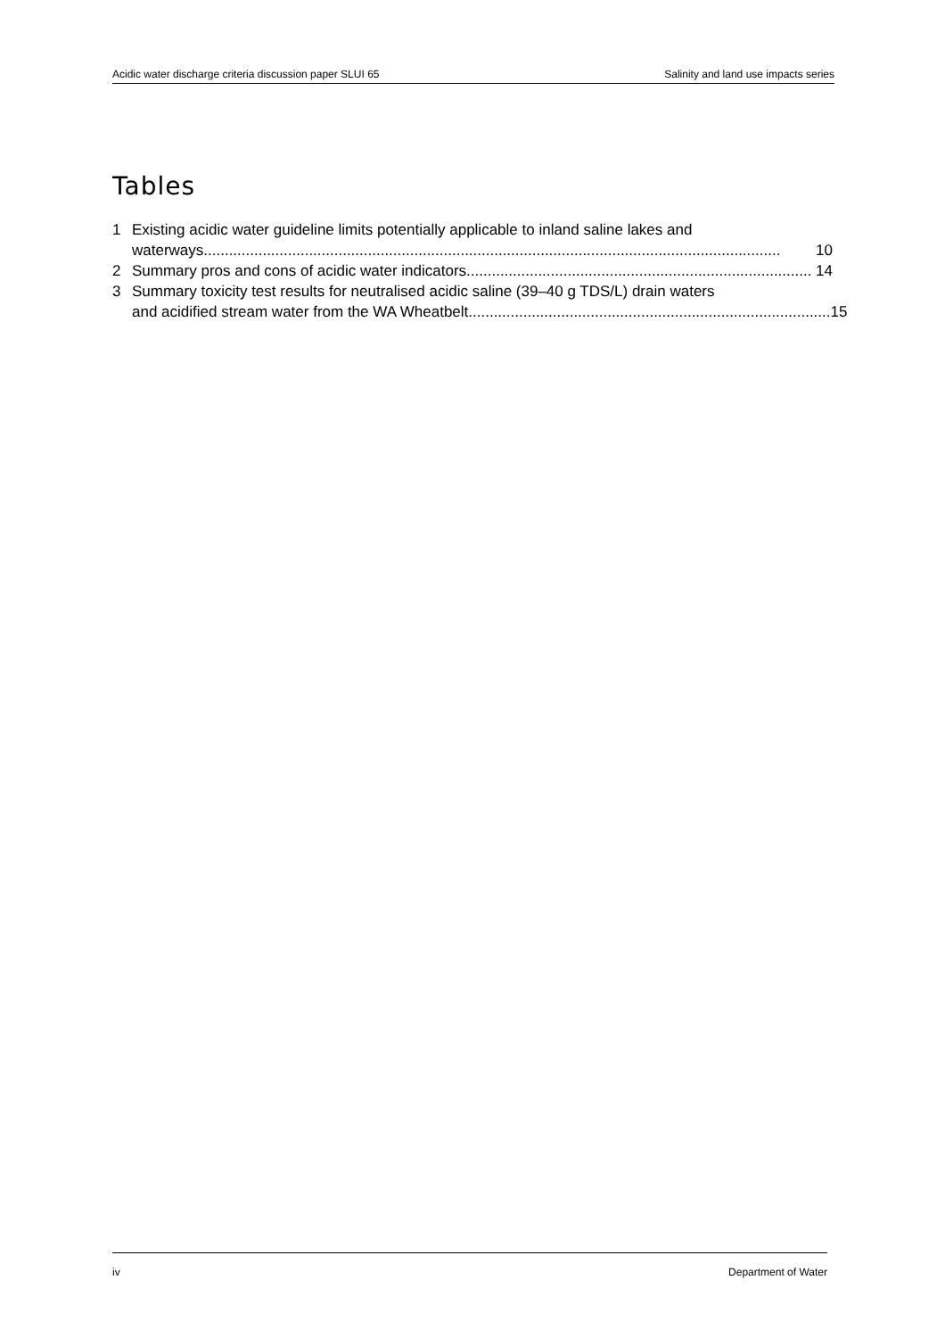Acidic water discharge criteria discussion paper SLUI 65 Salinity and land use impacts series
Tables
1 Existing acidic water guideline limits potentially applicable to inland saline lakes and
waterways......................................................................................................................................... 10
2 Summary pros and cons of acidic water indicators.................................................................................. 14
3 Summary toxicity test results for neutralised acidic saline (39–40 g TDS/L) drain waters
and acidified stream water from the WA Wheatbelt...................................................................................... 15
iv Department of Water